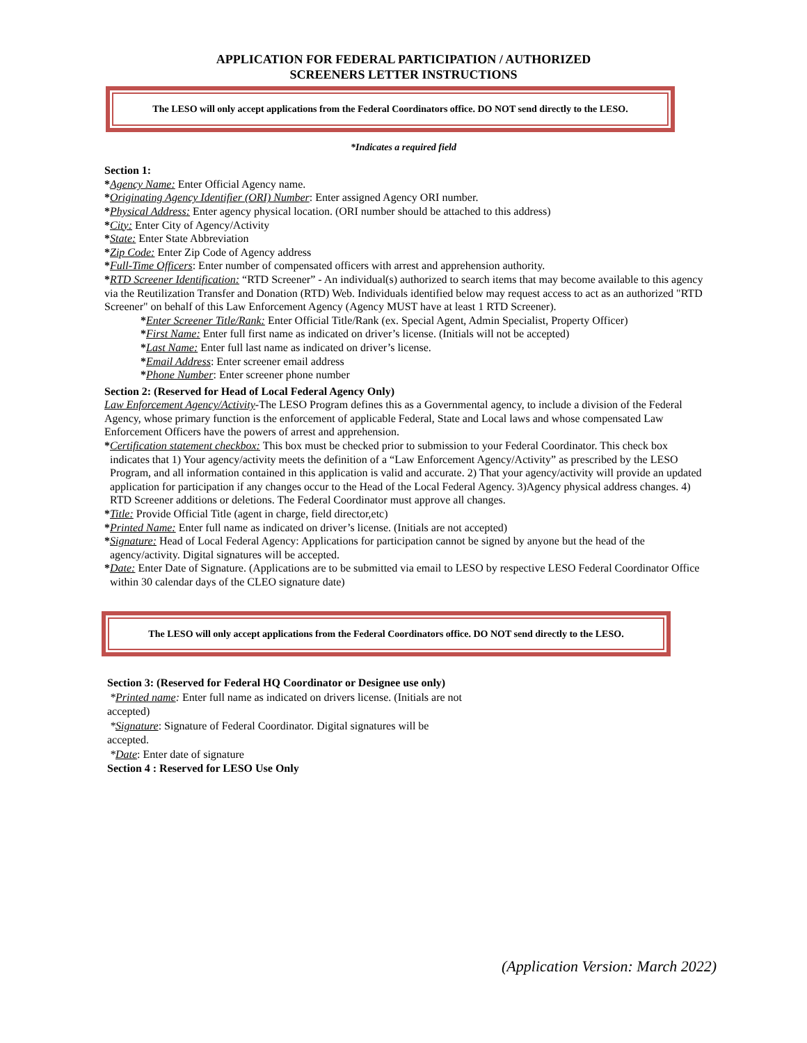APPLICATION FOR FEDERAL PARTICIPATION / AUTHORIZED
SCREENERS LETTER INSTRUCTIONS
The LESO will only accept applications from the Federal Coordinators office. DO NOT send directly to the LESO.
*Indicates a required field
Section 1:
*Agency Name: Enter Official Agency name.
*Originating Agency Identifier (ORI) Number: Enter assigned Agency ORI number.
*Physical Address: Enter agency physical location. (ORI number should be attached to this address)
*City: Enter City of Agency/Activity
*State: Enter State Abbreviation
*Zip Code: Enter Zip Code of Agency address
*Full-Time Officers: Enter number of compensated officers with arrest and apprehension authority.
*RTD Screener Identification: “RTD Screener” - An individual(s) authorized to search items that may become available to this agency via the Reutilization Transfer and Donation (RTD) Web. Individuals identified below may request access to act as an authorized "RTD Screener" on behalf of this Law Enforcement Agency (Agency MUST have at least 1 RTD Screener).
*Enter Screener Title/Rank: Enter Official Title/Rank (ex. Special Agent, Admin Specialist, Property Officer)
*First Name: Enter full first name as indicated on driver’s license. (Initials will not be accepted)
*Last Name: Enter full last name as indicated on driver’s license.
*Email Address: Enter screener email address
*Phone Number: Enter screener phone number
Section 2: (Reserved for Head of Local Federal Agency Only)
Law Enforcement Agency/Activity-The LESO Program defines this as a Governmental agency, to include a division of the Federal Agency, whose primary function is the enforcement of applicable Federal, State and Local laws and whose compensated Law Enforcement Officers have the powers of arrest and apprehension.
*Certification statement checkbox: This box must be checked prior to submission to your Federal Coordinator. This check box indicates that 1) Your agency/activity meets the definition of a “Law Enforcement Agency/Activity” as prescribed by the LESO Program, and all information contained in this application is valid and accurate. 2) That your agency/activity will provide an updated application for participation if any changes occur to the Head of the Local Federal Agency. 3)Agency physical address changes. 4) RTD Screener additions or deletions. The Federal Coordinator must approve all changes.
*Title: Provide Official Title (agent in charge, field director,etc)
*Printed Name: Enter full name as indicated on driver’s license. (Initials are not accepted)
*Signature: Head of Local Federal Agency: Applications for participation cannot be signed by anyone but the head of the agency/activity. Digital signatures will be accepted.
*Date: Enter Date of Signature. (Applications are to be submitted via email to LESO by respective LESO Federal Coordinator Office within 30 calendar days of the CLEO signature date)
The LESO will only accept applications from the Federal Coordinators office. DO NOT send directly to the LESO.
Section 3: (Reserved for Federal HQ Coordinator or Designee use only)
*Printed name: Enter full name as indicated on drivers license. (Initials are not accepted)
*Signature: Signature of Federal Coordinator. Digital signatures will be accepted.
*Date: Enter date of signature
Section 4 : Reserved for LESO Use Only
(Application Version: March 2022)